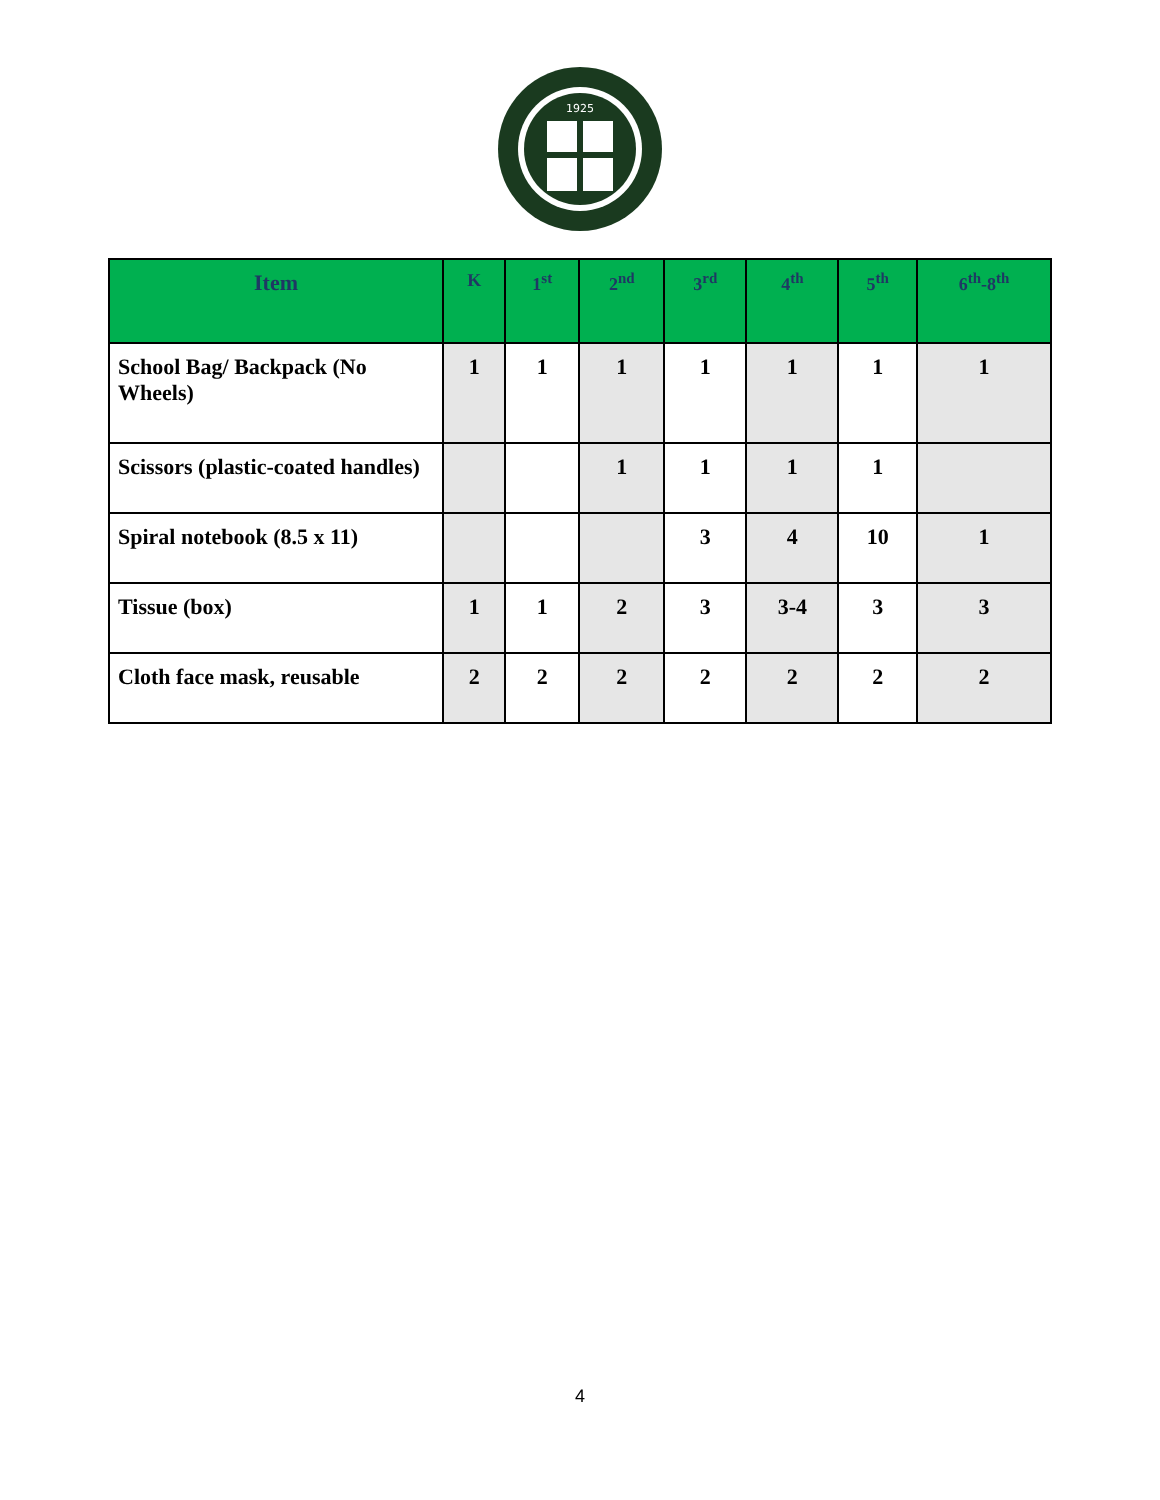1925
| Item | K | 1<sup>st</sup> | 2<sup>nd</sup> | 3<sup>rd</sup> | 4<sup>th</sup> | 5<sup>th</sup> | 6<sup>th</sup>-8<sup>th</sup> |
| --- | --- | --- | --- | --- | --- | --- | --- |
| School Bag/ Backpack (No Wheels) | 1 | 1 | 1 | 1 | 1 | 1 | 1 |
| Scissors (plastic-coated handles) | | | 1 | 1 | 1 | 1 | |
| Spiral notebook (8.5 x 11) | | | | 3 | 4 | 10 | 1 |
| Tissue (box) | 1 | 1 | 2 | 3 | 3-4 | 3 | 3 |
| Cloth face mask, reusable | 2 | 2 | 2 | 2 | 2 | 2 | 2 |
4